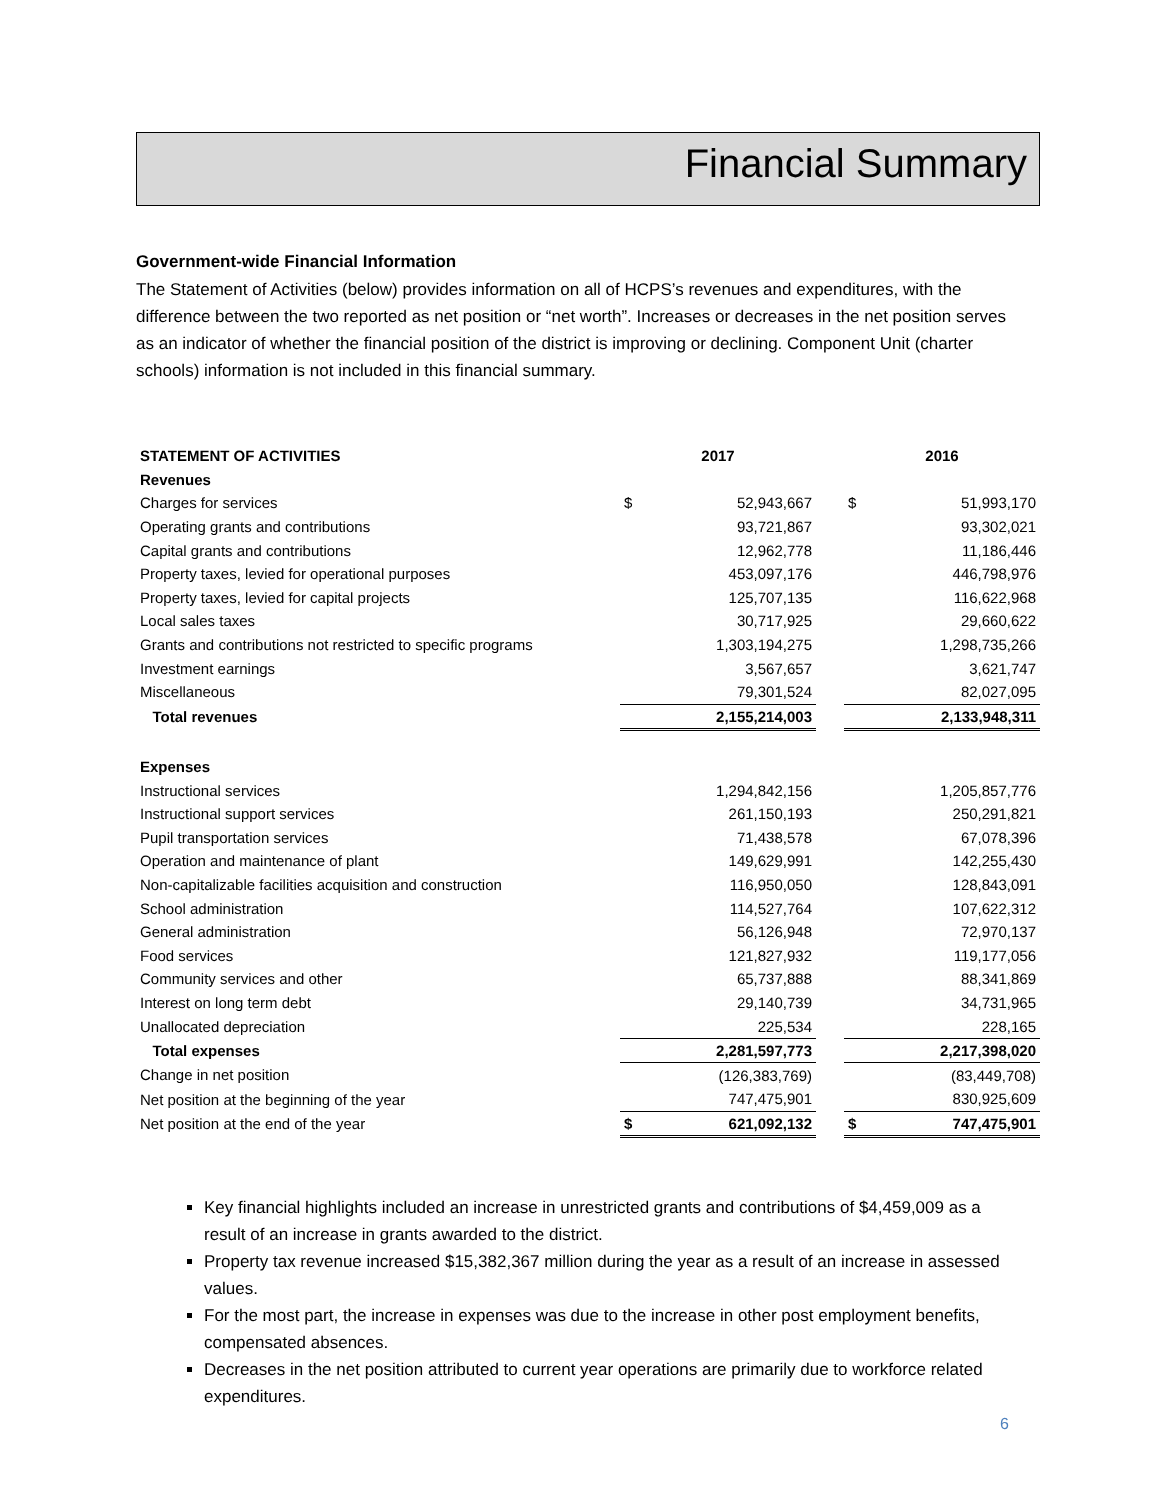Financial Summary
Government-wide Financial Information
The Statement of Activities (below) provides information on all of HCPS’s revenues and expenditures, with the difference between the two reported as net position or “net worth”. Increases or decreases in the net position serves as an indicator of whether the financial position of the district is improving or declining. Component Unit (charter schools) information is not included in this financial summary.
| STATEMENT OF ACTIVITIES | 2017 | | | 2016 | |
| Revenues | | | | | |
| Charges for services | $ | 52,943,667 | | $ | 51,993,170 |
| Operating grants and contributions | | 93,721,867 | | | 93,302,021 |
| Capital grants and contributions | | 12,962,778 | | | 11,186,446 |
| Property taxes, levied for operational purposes | | 453,097,176 | | | 446,798,976 |
| Property taxes, levied for capital projects | | 125,707,135 | | | 116,622,968 |
| Local sales taxes | | 30,717,925 | | | 29,660,622 |
| Grants and contributions not restricted to specific programs | | 1,303,194,275 | | | 1,298,735,266 |
| Investment earnings | | 3,567,657 | | | 3,621,747 |
| Miscellaneous | | 79,301,524 | | | 82,027,095 |
| Total revenues | | 2,155,214,003 | | | 2,133,948,311 |
| Expenses | | | | | |
| Instructional services | | 1,294,842,156 | | | 1,205,857,776 |
| Instructional support services | | 261,150,193 | | | 250,291,821 |
| Pupil transportation services | | 71,438,578 | | | 67,078,396 |
| Operation and maintenance of plant | | 149,629,991 | | | 142,255,430 |
| Non-capitalizable facilities acquisition and construction | | 116,950,050 | | | 128,843,091 |
| School administration | | 114,527,764 | | | 107,622,312 |
| General administration | | 56,126,948 | | | 72,970,137 |
| Food services | | 121,827,932 | | | 119,177,056 |
| Community services and other | | 65,737,888 | | | 88,341,869 |
| Interest on long term debt | | 29,140,739 | | | 34,731,965 |
| Unallocated depreciation | | 225,534 | | | 228,165 |
| Total expenses | | 2,281,597,773 | | | 2,217,398,020 |
| Change in net position | | (126,383,769) | | | (83,449,708) |
| Net position at the beginning of the year | | 747,475,901 | | | 830,925,609 |
| Net position at the end of the year | $ | 621,092,132 | | $ | 747,475,901 |
Key financial highlights included an increase in unrestricted grants and contributions of $4,459,009 as a result of an increase in grants awarded to the district.
Property tax revenue increased $15,382,367 million during the year as a result of an increase in assessed values.
For the most part, the increase in expenses was due to the increase in other post employment benefits, compensated absences.
Decreases in the net position attributed to current year operations are primarily due to workforce related expenditures.
6